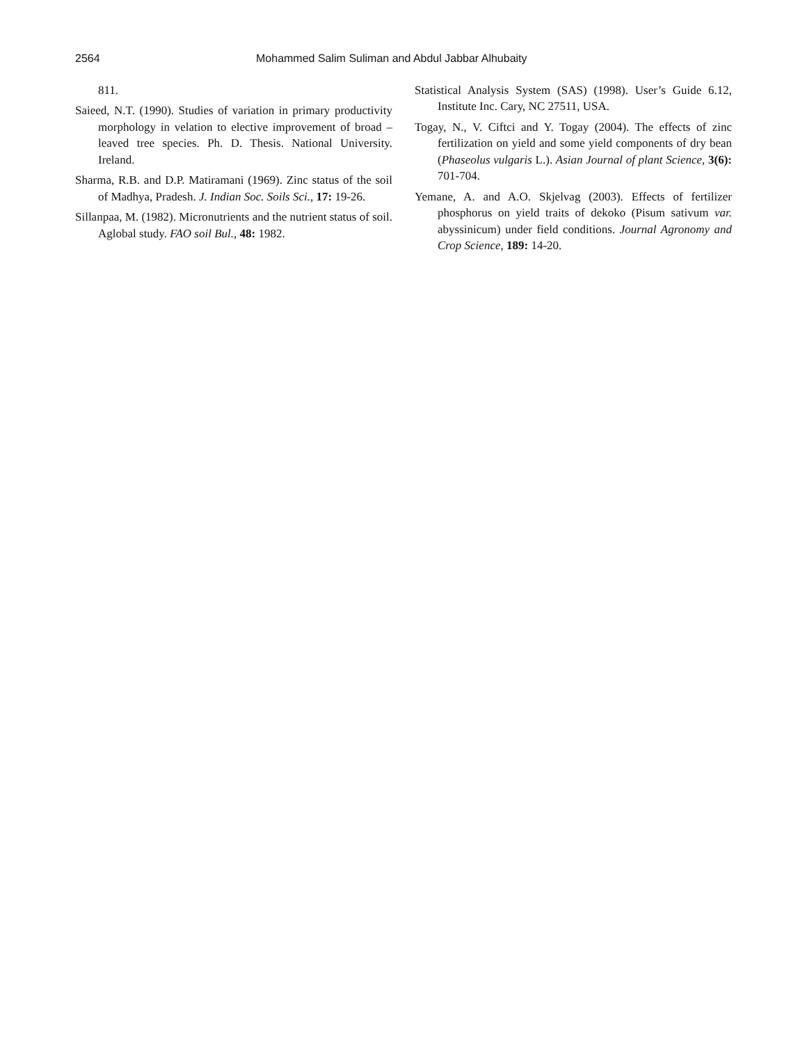2564 Mohammed Salim Suliman and Abdul Jabbar Alhubaity
811.
Saieed, N.T. (1990). Studies of variation in primary productivity morphology in velation to elective improvement of broad – leaved tree species. Ph. D. Thesis. National University. Ireland.
Sharma, R.B. and D.P. Matiramani (1969). Zinc status of the soil of Madhya, Pradesh. J. Indian Soc. Soils Sci., 17: 19-26.
Sillanpaa, M. (1982). Micronutrients and the nutrient status of soil. Aglobal study. FAO soil Bul., 48: 1982.
Statistical Analysis System (SAS) (1998). User’s Guide 6.12, Institute Inc. Cary, NC 27511, USA.
Togay, N., V. Ciftci and Y. Togay (2004). The effects of zinc fertilization on yield and some yield components of dry bean (Phaseolus vulgaris L.). Asian Journal of plant Science, 3(6): 701-704.
Yemane, A. and A.O. Skjelvag (2003). Effects of fertilizer phosphorus on yield traits of dekoko (Pisum sativum var. abyssinicum) under field conditions. Journal Agronomy and Crop Science, 189: 14-20.